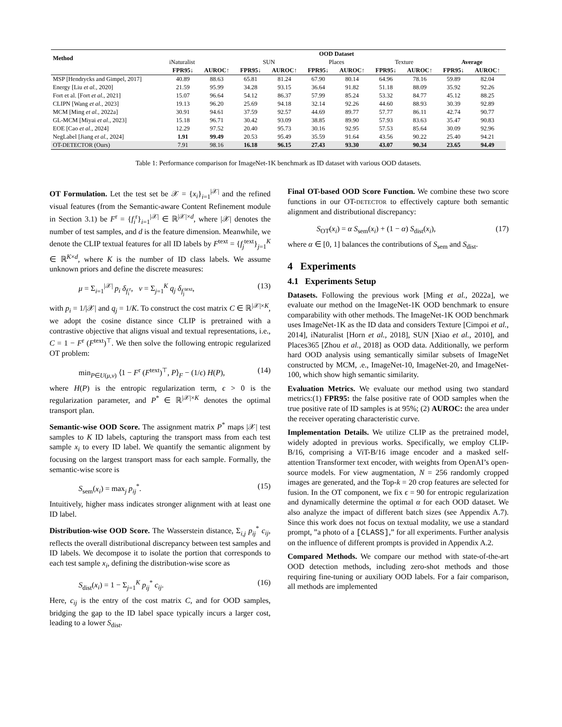| Method | OOD Dataset | | | | | | | | | |
| --- | --- | --- | --- | --- | --- | --- | --- | --- | --- | --- |
| | iNaturalist | | SUN | | Places | | Texture | | Average | |
| | FPR95↓ | AUROC↑ | FPR95↓ | AUROC↑ | FPR95↓ | AUROC↑ | FPR95↓ | AUROC↑ | FPR95↓ | AUROC↑ |
| MSP [Hendrycks and Gimpel, 2017] | 40.89 | 88.63 | 65.81 | 81.24 | 67.90 | 80.14 | 64.96 | 78.16 | 59.89 | 82.04 |
| Energy [Liu et al. , 2020] | 21.59 | 95.99 | 34.28 | 93.15 | 36.64 | 91.82 | 51.18 | 88.09 | 35.92 | 92.26 |
| Fort et al. [Fort et al. , 2021] | 15.07 | 96.64 | 54.12 | 86.37 | 57.99 | 85.24 | 53.32 | 84.77 | 45.12 | 88.25 |
| CLIPN [Wang et al. , 2023] | 19.13 | 96.20 | 25.69 | 94.18 | 32.14 | 92.26 | 44.60 | 88.93 | 30.39 | 92.89 |
| MCM [Ming et al. , 2022a] | 30.91 | 94.61 | 37.59 | 92.57 | 44.69 | 89.77 | 57.77 | 86.11 | 42.74 | 90.77 |
| GL-MCM [Miyai et al. , 2023] | 15.18 | 96.71 | 30.42 | 93.09 | 38.85 | 89.90 | 57.93 | 83.63 | 35.47 | 90.83 |
| EOE [Cao et al. , 2024] | 12.29 | 97.52 | 20.40 | 95.73 | 30.16 | 92.95 | 57.53 | 85.64 | 30.09 | 92.96 |
| NegLabel [Jiang et al. , 2024] | 1.91 | 99.49 | 20.53 | 95.49 | 35.59 | 91.64 | 43.56 | 90.22 | 25.40 | 94.21 |
| OT- DETECTOR (Ours) | 7.91 | 98.16 | 16.18 | 96.15 | 27.43 | 93.30 | 43.07 | 90.34 | 23.65 | 94.49 |
Table 1: Performance comparison for ImageNet-1K benchmark as ID dataset with various OOD datasets.
OT Formulation. Let the test set be 𝒳 = {x<sub>i</sub>}<sub>i=1</sub><sup>|𝒳|</sup> and the refined visual features (from the Semantic-aware Content Refinement module in Section 3.1) be F<sup>r</sup> = {f<sub>i</sub><sup>r</sup>}<sub>i=1</sub><sup>|𝒳|</sup> ∈ ℝ<sup>|𝒳|×d</sup>, where |𝒳| denotes the number of test samples, and d is the feature dimension. Meanwhile, we denote the CLIP textual features for all ID labels by F<sup>text</sup> = {f<sub>j</sub><sup>text</sup>}<sub>j=1</sub><sup>K</sup> ∈ ℝ<sup>K×d</sup>, where K is the number of ID class labels. We assume unknown priors and define the discrete measures:
μ = Σ<sub>i=1</sub><sup>|𝒳|</sup> p<sub>i</sub> δ<sub>f<sub>i</sub><sup>r</sup></sub>, ν = Σ<sub>j=1</sub><sup>K</sup> q<sub>j</sub> δ<sub>f<sub>j</sub><sup>text</sup></sub>, (13)
with p<sub>i</sub> = 1/|𝒳| and q<sub>j</sub> = 1/K. To construct the cost matrix C ∈ ℝ<sup>|𝒳|×K</sup>, we adopt the cosine distance since CLIP is pretrained with a contrastive objective that aligns visual and textual representations, i.e., C = 1 − F<sup>r</sup> (F<sup>text</sup>)<sup>⊤</sup>. We then solve the following entropic regularized OT problem:
min<sub>P∈U(μ,ν)</sub> ⟨1 − F<sup>r</sup> (F<sup>text</sup>)<sup>⊤</sup>, P⟩<sub>F</sub> − (1/ϵ) H(P), (14)
where H(P) is the entropic regularization term, ϵ > 0 is the regularization parameter, and P<sup>*</sup> ∈ ℝ<sup>|𝒳|×K</sup> denotes the optimal transport plan.
Semantic-wise OOD Score. The assignment matrix P<sup>*</sup> maps |𝒳| test samples to K ID labels, capturing the transport mass from each test sample x<sub>i</sub> to every ID label. We quantify the semantic alignment by focusing on the largest transport mass for each sample. Formally, the semantic-wise score is
S<sub>sem</sub>(x<sub>i</sub>) = max<sub>j</sub> p<sub>ij</sub><sup>*</sup>. (15)
Intuitively, higher mass indicates stronger alignment with at least one ID label.
Distribution-wise OOD Score. The Wasserstein distance, Σ<sub>i,j</sub> p<sub>ij</sub><sup>*</sup> c<sub>ij</sub>, reflects the overall distributional discrepancy between test samples and ID labels. We decompose it to isolate the portion that corresponds to each test sample x<sub>i</sub>, defining the distribution-wise score as
S<sub>dist</sub>(x<sub>i</sub>) = 1 − Σ<sub>j=1</sub><sup>K</sup> p<sub>ij</sub><sup>*</sup> c<sub>ij</sub>. (16)
Here, c<sub>ij</sub> is the entry of the cost matrix C, and for OOD samples, bridging the gap to the ID label space typically incurs a larger cost, leading to a lower S<sub>dist</sub>.
Final OT-based OOD Score Function. We combine these two score functions in our OT-DETECTOR to effectively capture both semantic alignment and distributional discrepancy:
S<sub>OT</sub>(x<sub>i</sub>) = α S<sub>sem</sub>(x<sub>i</sub>) + (1 − α) S<sub>dist</sub>(x<sub>i</sub>), (17)
where α ∈ [0, 1] balances the contributions of S<sub>sem</sub> and S<sub>dist</sub>.
4 Experiments
4.1 Experiments Setup
Datasets. Following the previous work [Ming et al., 2022a], we evaluate our method on the ImageNet-1K OOD benchmark to ensure comparability with other methods. The ImageNet-1K OOD benchmark uses ImageNet-1K as the ID data and considers Texture [Cimpoi et al., 2014], iNaturalist [Horn et al., 2018], SUN [Xiao et al., 2010], and Places365 [Zhou et al., 2018] as OOD data. Additionally, we perform hard OOD analysis using semantically similar subsets of ImageNet constructed by MCM, .e., ImageNet-10, ImageNet-20, and ImageNet-100, which show high semantic similarity.
Evaluation Metrics. We evaluate our method using two standard metrics:(1) FPR95: the false positive rate of OOD samples when the true positive rate of ID samples is at 95%; (2) AUROC: the area under the receiver operating characteristic curve.
Implementation Details. We utilize CLIP as the pretrained model, widely adopted in previous works. Specifically, we employ CLIP-B/16, comprising a ViT-B/16 image encoder and a masked self-attention Transformer text encoder, with weights from OpenAI’s open-source models. For view augmentation, N = 256 randomly cropped images are generated, and the Top-k = 20 crop features are selected for fusion. In the OT component, we fix ϵ = 90 for entropic regularization and dynamically determine the optimal α for each OOD dataset. We also analyze the impact of different batch sizes (see Appendix A.7). Since this work does not focus on textual modality, we use a standard prompt, ”a photo of a [CLASS],” for all experiments. Further analysis on the influence of different prompts is provided in Appendix A.2.
Compared Methods. We compare our method with state-of-the-art OOD detection methods, including zero-shot methods and those requiring fine-tuning or auxiliary OOD labels. For a fair comparison, all methods are implemented